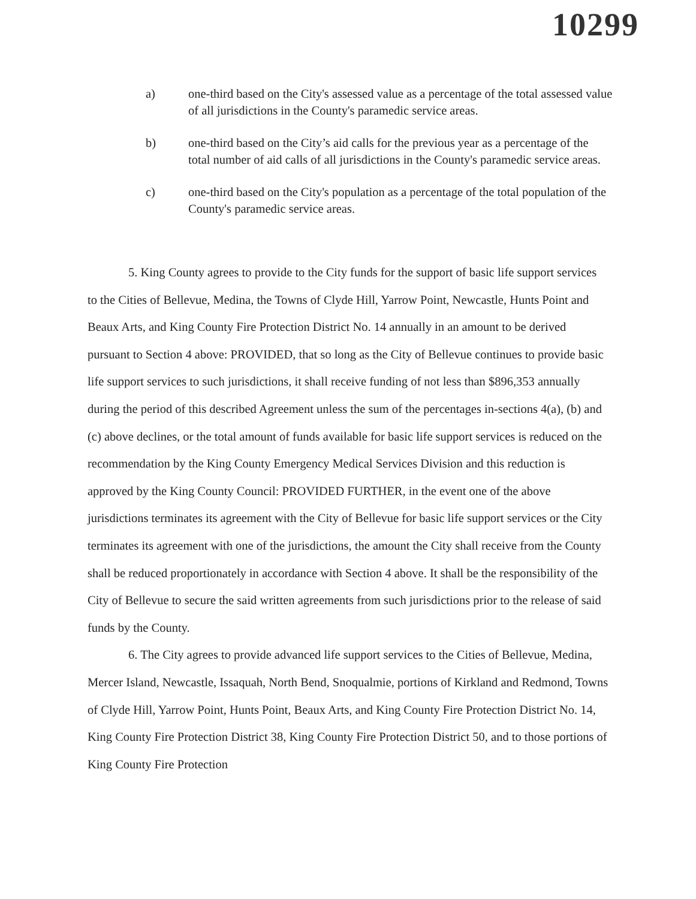10299
a) one-third based on the City's assessed value as a percentage of the total assessed value of all jurisdictions in the County's paramedic service areas.
b) one-third based on the City’s aid calls for the previous year as a percentage of the total number of aid calls of all jurisdictions in the County's paramedic service areas.
c) one-third based on the City's population as a percentage of the total population of the County's paramedic service areas.
5. King County agrees to provide to the City funds for the support of basic life support services to the Cities of Bellevue, Medina, the Towns of Clyde Hill, Yarrow Point, Newcastle, Hunts Point and Beaux Arts, and King County Fire Protection District No. 14 annually in an amount to be derived pursuant to Section 4 above: PROVIDED, that so long as the City of Bellevue continues to provide basic life support services to such jurisdictions, it shall receive funding of not less than $896,353 annually during the period of this described Agreement unless the sum of the percentages in-sections 4(a), (b) and (c) above declines, or the total amount of funds available for basic life support services is reduced on the recommendation by the King County Emergency Medical Services Division and this reduction is approved by the King County Council: PROVIDED FURTHER, in the event one of the above jurisdictions terminates its agreement with the City of Bellevue for basic life support services or the City terminates its agreement with one of the jurisdictions, the amount the City shall receive from the County shall be reduced proportionately in accordance with Section 4 above. It shall be the responsibility of the City of Bellevue to secure the said written agreements from such jurisdictions prior to the release of said funds by the County.
6. The City agrees to provide advanced life support services to the Cities of Bellevue, Medina, Mercer Island, Newcastle, Issaquah, North Bend, Snoqualmie, portions of Kirkland and Redmond, Towns of Clyde Hill, Yarrow Point, Hunts Point, Beaux Arts, and King County Fire Protection District No. 14, King County Fire Protection District 38, King County Fire Protection District 50, and to those portions of King County Fire Protection